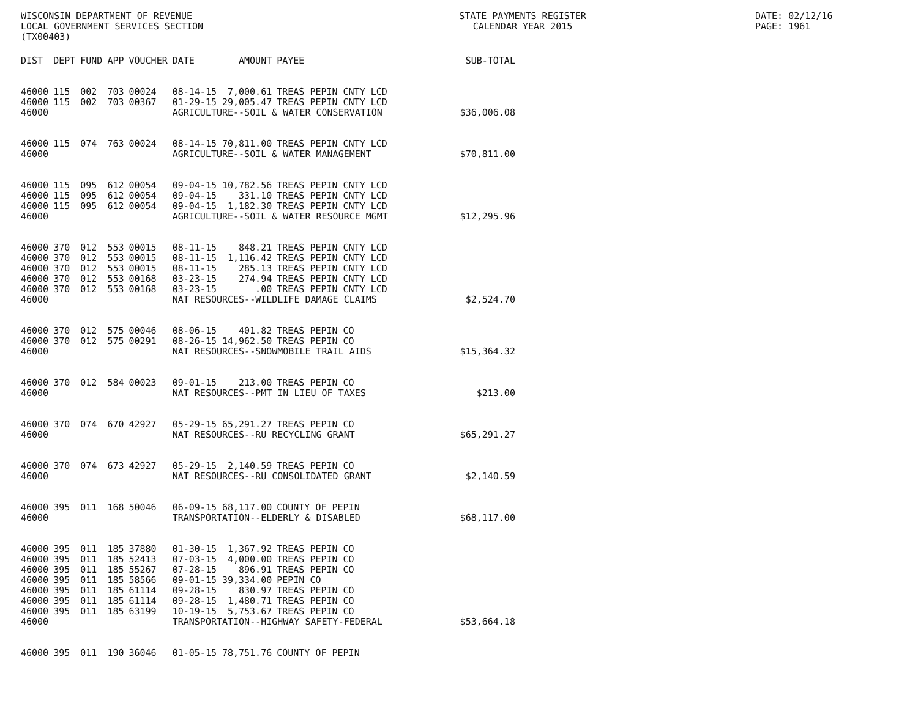WISCONSIN DEPARTMENT OF REVENUE
LOCAL GOVERNMENT SERVICES SECTION
(TX00403)
STATE PAYMENTS REGISTER
CALENDAR YEAR 2015
DATE: 02/12/16
PAGE: 1961
| DIST | DEPT | FUND | APP | VOUCHER | DATE | AMOUNT | PAYEE | SUB-TOTAL |
| --- | --- | --- | --- | --- | --- | --- | --- | --- |
| 46000 | 115 | 002 | 703 | 00024 | 08-14-15 | 7,000.61 | TREAS PEPIN CNTY LCD | |
| 46000 | 115 | 002 | 703 | 00367 | 01-29-15 | 29,005.47 | TREAS PEPIN CNTY LCD | |
| 46000 | | | | | AGRICULTURE--SOIL & WATER CONSERVATION | | | $36,006.08 |
| 46000 | 115 | 074 | 763 | 00024 | 08-14-15 | 70,811.00 | TREAS PEPIN CNTY LCD | |
| 46000 | | | | | AGRICULTURE--SOIL & WATER MANAGEMENT | | | $70,811.00 |
| 46000 | 115 | 095 | 612 | 00054 | 09-04-15 | 10,782.56 | TREAS PEPIN CNTY LCD | |
| 46000 | 115 | 095 | 612 | 00054 | 09-04-15 | 331.10 | TREAS PEPIN CNTY LCD | |
| 46000 | 115 | 095 | 612 | 00054 | 09-04-15 | 1,182.30 | TREAS PEPIN CNTY LCD | |
| 46000 | | | | | AGRICULTURE--SOIL & WATER RESOURCE MGMT | | | $12,295.96 |
| 46000 | 370 | 012 | 553 | 00015 | 08-11-15 | 848.21 | TREAS PEPIN CNTY LCD | |
| 46000 | 370 | 012 | 553 | 00015 | 08-11-15 | 1,116.42 | TREAS PEPIN CNTY LCD | |
| 46000 | 370 | 012 | 553 | 00015 | 08-11-15 | 285.13 | TREAS PEPIN CNTY LCD | |
| 46000 | 370 | 012 | 553 | 00168 | 03-23-15 | 274.94 | TREAS PEPIN CNTY LCD | |
| 46000 | 370 | 012 | 553 | 00168 | 03-23-15 | .00 | TREAS PEPIN CNTY LCD | |
| 46000 | | | | | NAT RESOURCES--WILDLIFE DAMAGE CLAIMS | | | $2,524.70 |
| 46000 | 370 | 012 | 575 | 00046 | 08-06-15 | 401.82 | TREAS PEPIN CO | |
| 46000 | 370 | 012 | 575 | 00291 | 08-26-15 | 14,962.50 | TREAS PEPIN CO | |
| 46000 | | | | | NAT RESOURCES--SNOWMOBILE TRAIL AIDS | | | $15,364.32 |
| 46000 | 370 | 012 | 584 | 00023 | 09-01-15 | 213.00 | TREAS PEPIN CO | |
| 46000 | | | | | NAT RESOURCES--PMT IN LIEU OF TAXES | | | $213.00 |
| 46000 | 370 | 074 | 670 | 42927 | 05-29-15 | 65,291.27 | TREAS PEPIN CO | |
| 46000 | | | | | NAT RESOURCES--RU RECYCLING GRANT | | | $65,291.27 |
| 46000 | 370 | 074 | 673 | 42927 | 05-29-15 | 2,140.59 | TREAS PEPIN CO | |
| 46000 | | | | | NAT RESOURCES--RU CONSOLIDATED GRANT | | | $2,140.59 |
| 46000 | 395 | 011 | 168 | 50046 | 06-09-15 | 68,117.00 | COUNTY OF PEPIN | |
| 46000 | | | | | TRANSPORTATION--ELDERLY & DISABLED | | | $68,117.00 |
| 46000 | 395 | 011 | 185 | 37880 | 01-30-15 | 1,367.92 | TREAS PEPIN CO | |
| 46000 | 395 | 011 | 185 | 52413 | 07-03-15 | 4,000.00 | TREAS PEPIN CO | |
| 46000 | 395 | 011 | 185 | 55267 | 07-28-15 | 896.91 | TREAS PEPIN CO | |
| 46000 | 395 | 011 | 185 | 58566 | 09-01-15 | 39,334.00 | PEPIN CO | |
| 46000 | 395 | 011 | 185 | 61114 | 09-28-15 | 830.97 | TREAS PEPIN CO | |
| 46000 | 395 | 011 | 185 | 61114 | 09-28-15 | 1,480.71 | TREAS PEPIN CO | |
| 46000 | 395 | 011 | 185 | 63199 | 10-19-15 | 5,753.67 | TREAS PEPIN CO | |
| 46000 | | | | | TRANSPORTATION--HIGHWAY SAFETY-FEDERAL | | | $53,664.18 |
| 46000 | 395 | 011 | 190 | 36046 | 01-05-15 | 78,751.76 | COUNTY OF PEPIN | |